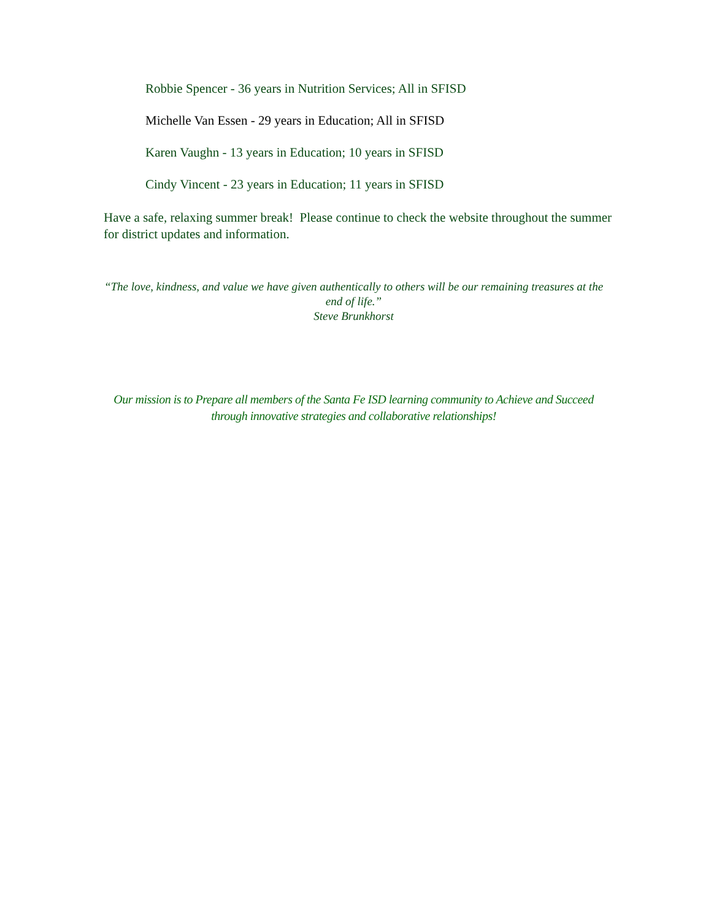Robbie Spencer - 36 years in Nutrition Services; All in SFISD
Michelle Van Essen - 29 years in Education; All in SFISD
Karen Vaughn - 13 years in Education; 10 years in SFISD
Cindy Vincent - 23 years in Education; 11 years in SFISD
Have a safe, relaxing summer break! Please continue to check the website throughout the summer for district updates and information.
“The love, kindness, and value we have given authentically to others will be our remaining treasures at the end of life.”
Steve Brunkhorst
Our mission is to Prepare all members of the Santa Fe ISD learning community to Achieve and Succeed through innovative strategies and collaborative relationships!